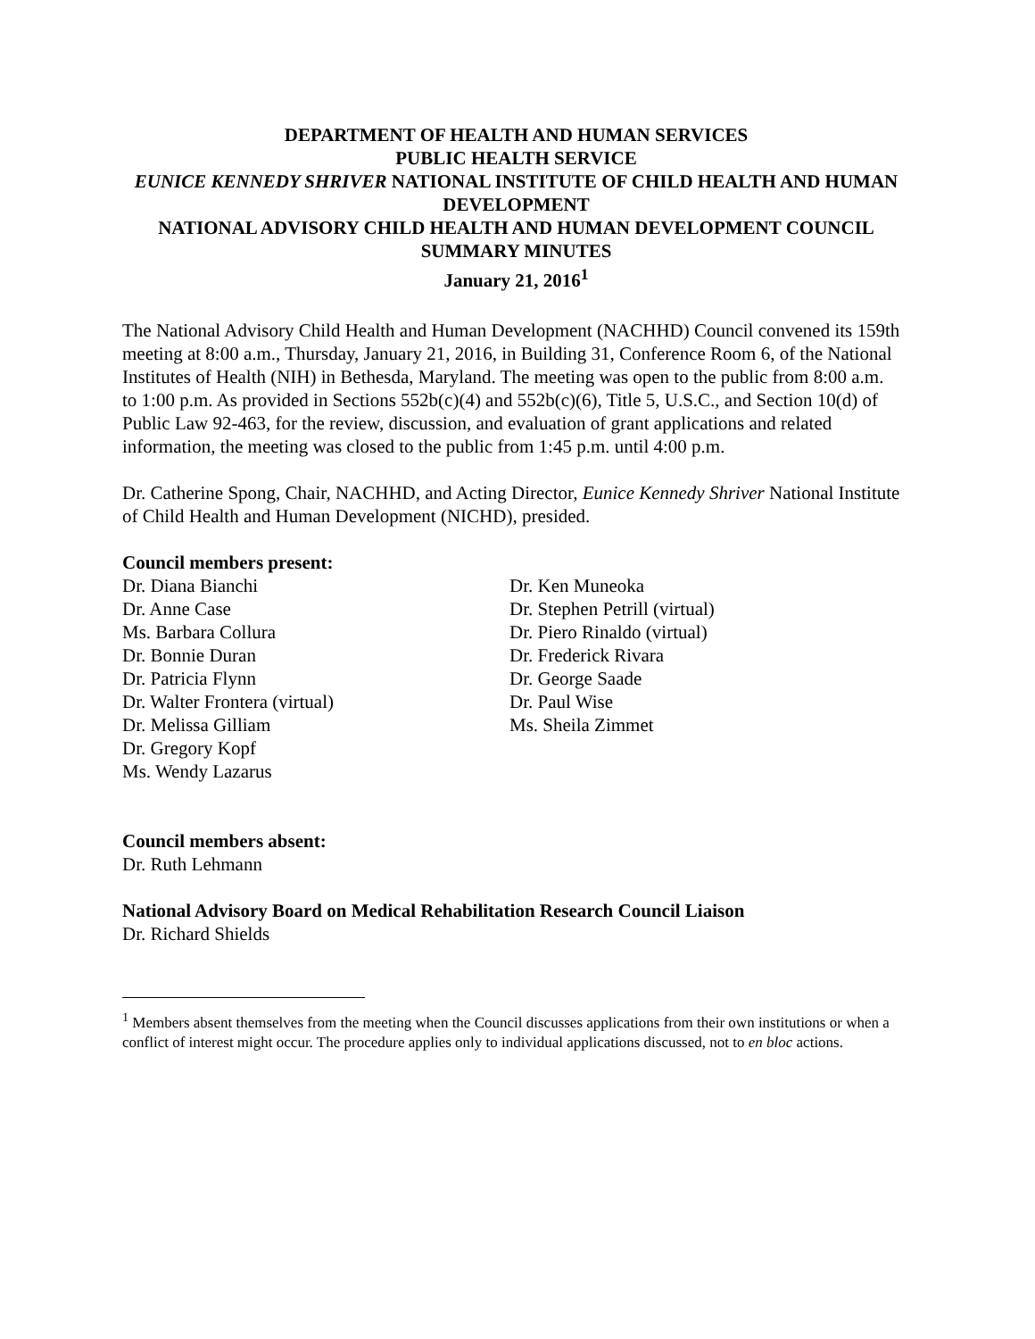DEPARTMENT OF HEALTH AND HUMAN SERVICES
PUBLIC HEALTH SERVICE
EUNICE KENNEDY SHRIVER NATIONAL INSTITUTE OF CHILD HEALTH AND HUMAN DEVELOPMENT
NATIONAL ADVISORY CHILD HEALTH AND HUMAN DEVELOPMENT COUNCIL
SUMMARY MINUTES
January 21, 2016<sup>1</sup>
The National Advisory Child Health and Human Development (NACHHD) Council convened its 159th meeting at 8:00 a.m., Thursday, January 21, 2016, in Building 31, Conference Room 6, of the National Institutes of Health (NIH) in Bethesda, Maryland. The meeting was open to the public from 8:00 a.m. to 1:00 p.m. As provided in Sections 552b(c)(4) and 552b(c)(6), Title 5, U.S.C., and Section 10(d) of Public Law 92-463, for the review, discussion, and evaluation of grant applications and related information, the meeting was closed to the public from 1:45 p.m. until 4:00 p.m.
Dr. Catherine Spong, Chair, NACHHD, and Acting Director, Eunice Kennedy Shriver National Institute of Child Health and Human Development (NICHD), presided.
Council members present:
Dr. Diana Bianchi
Dr. Anne Case
Ms. Barbara Collura
Dr. Bonnie Duran
Dr. Patricia Flynn
Dr. Walter Frontera (virtual)
Dr. Melissa Gilliam
Dr. Gregory Kopf
Ms. Wendy Lazarus
Dr. Ken Muneoka
Dr. Stephen Petrill (virtual)
Dr. Piero Rinaldo (virtual)
Dr. Frederick Rivara
Dr. George Saade
Dr. Paul Wise
Ms. Sheila Zimmet
Council members absent:
Dr. Ruth Lehmann
National Advisory Board on Medical Rehabilitation Research Council Liaison
Dr. Richard Shields
<sup>1</sup> Members absent themselves from the meeting when the Council discusses applications from their own institutions or when a conflict of interest might occur. The procedure applies only to individual applications discussed, not to en bloc actions.